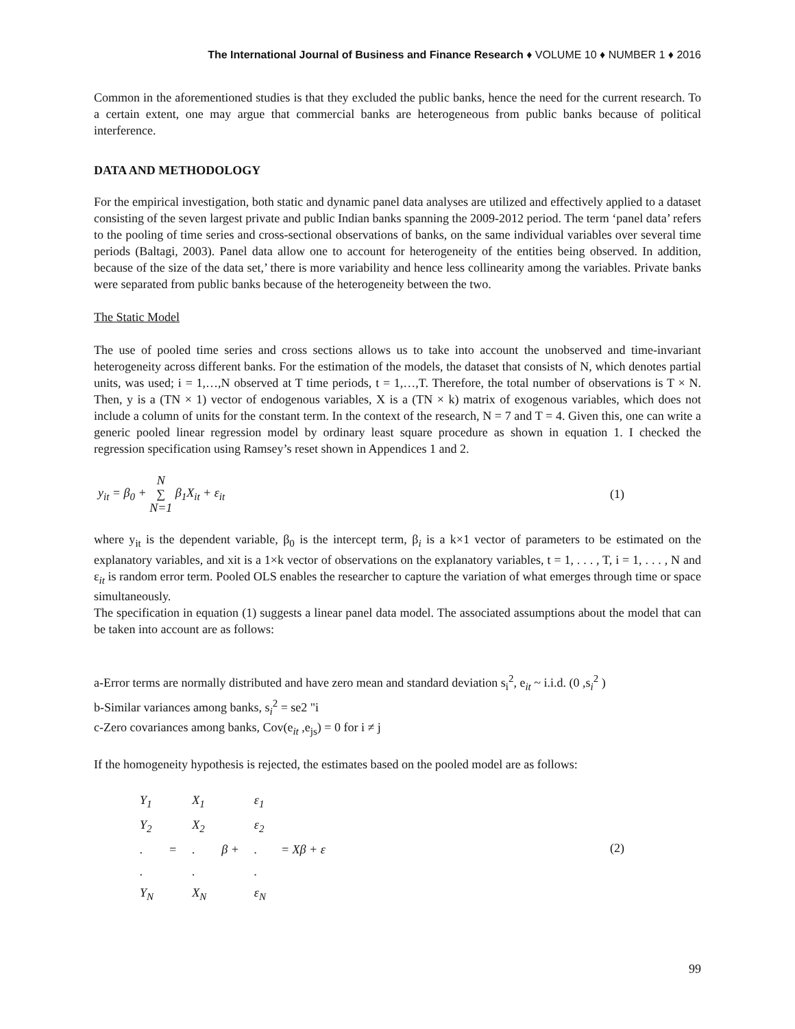The International Journal of Business and Finance Research ♦ VOLUME 10 ♦ NUMBER 1 ♦ 2016
Common in the aforementioned studies is that they excluded the public banks, hence the need for the current research. To a certain extent, one may argue that commercial banks are heterogeneous from public banks because of political interference.
DATA AND METHODOLOGY
For the empirical investigation, both static and dynamic panel data analyses are utilized and effectively applied to a dataset consisting of the seven largest private and public Indian banks spanning the 2009-2012 period. The term ‘panel data’ refers to the pooling of time series and cross-sectional observations of banks, on the same individual variables over several time periods (Baltagi, 2003). Panel data allow one to account for heterogeneity of the entities being observed. In addition, because of the size of the data set,’ there is more variability and hence less collinearity among the variables. Private banks were separated from public banks because of the heterogeneity between the two.
The Static Model
The use of pooled time series and cross sections allows us to take into account the unobserved and time-invariant heterogeneity across different banks. For the estimation of the models, the dataset that consists of N, which denotes partial units, was used; i = 1,…,N observed at T time periods, t = 1,…,T. Therefore, the total number of observations is T × N. Then, y is a (TN × 1) vector of endogenous variables, X is a (TN × k) matrix of exogenous variables, which does not include a column of units for the constant term. In the context of the research, N = 7 and T = 4. Given this, one can write a generic pooled linear regression model by ordinary least square procedure as shown in equation 1. I checked the regression specification using Ramsey’s reset shown in Appendices 1 and 2.
y<sub>it</sub> = β<sub>0</sub> + N
∑
N=1 β<sub>1</sub>X<sub>it</sub> + ε<sub>it</sub>
(1)
where y<sub>it</sub> is the dependent variable, β<sub>0</sub> is the intercept term, β<sub>i</sub> is a k×1 vector of parameters to be estimated on the explanatory variables, and xit is a 1×k vector of observations on the explanatory variables, t = 1, . . . , T, i = 1, . . . , N and ε<sub>it</sub> is random error term. Pooled OLS enables the researcher to capture the variation of what emerges through time or space simultaneously.
The specification in equation (1) suggests a linear panel data model. The associated assumptions about the model that can be taken into account are as follows:
a-Error terms are normally distributed and have zero mean and standard deviation s<sub>i</sub><sup>2</sup>, e<sub>it</sub> ~ i.i.d. (0 ,s<sub>i</sub><sup>2</sup> )
b-Similar variances among banks, s<sub>i</sub><sup>2</sup> = se2 "i
c-Zero covariances among banks, Cov(e<sub>it</sub> ,e<sub>js</sub>) = 0 for i ≠ j
If the homogeneity hypothesis is rejected, the estimates based on the pooled model are as follows:
| Y<sub>1</sub> | | X<sub>1</sub> | | ε<sub>1</sub> | |
| Y<sub>2</sub> | | X<sub>2</sub> | | ε<sub>2</sub> | |
| . | = | . | β + | . | = Xβ + ε |
| . | | . | | . | |
| Y<sub>N</sub> | | X<sub>N</sub> | | ε<sub>N</sub> | |
(2)
99